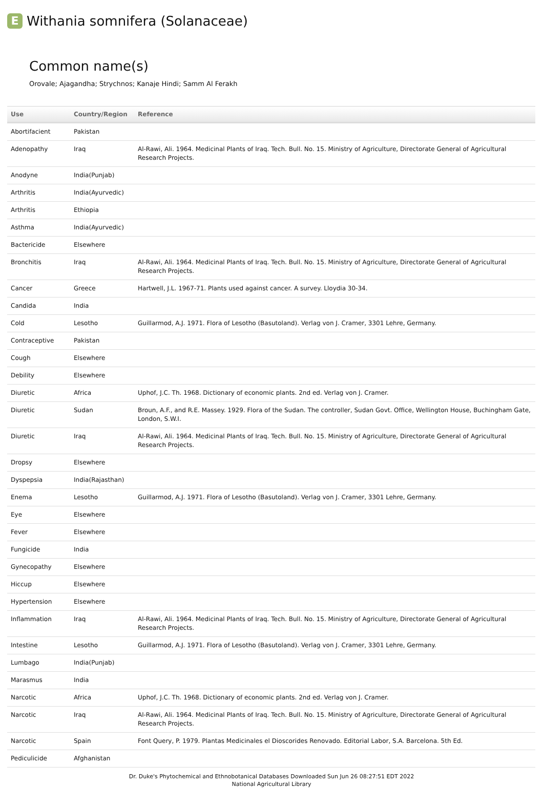E Withania somnifera (Solanaceae)
Common name(s)
Orovale; Ajagandha; Strychnos; Kanaje Hindi; Samm Al Ferakh
| Use | Country/Region | Reference |
| --- | --- | --- |
| Abortifacient | Pakistan | |
| Adenopathy | Iraq | Al-Rawi, Ali. 1964. Medicinal Plants of Iraq. Tech. Bull. No. 15. Ministry of Agriculture, Directorate General of Agricultural Research Projects. |
| Anodyne | India(Punjab) | |
| Arthritis | India(Ayurvedic) | |
| Arthritis | Ethiopia | |
| Asthma | India(Ayurvedic) | |
| Bactericide | Elsewhere | |
| Bronchitis | Iraq | Al-Rawi, Ali. 1964. Medicinal Plants of Iraq. Tech. Bull. No. 15. Ministry of Agriculture, Directorate General of Agricultural Research Projects. |
| Cancer | Greece | Hartwell, J.L. 1967-71. Plants used against cancer. A survey. Lloydia 30-34. |
| Candida | India | |
| Cold | Lesotho | Guillarmod, A.J. 1971. Flora of Lesotho (Basutoland). Verlag von J. Cramer, 3301 Lehre, Germany. |
| Contraceptive | Pakistan | |
| Cough | Elsewhere | |
| Debility | Elsewhere | |
| Diuretic | Africa | Uphof, J.C. Th. 1968. Dictionary of economic plants. 2nd ed. Verlag von J. Cramer. |
| Diuretic | Sudan | Broun, A.F., and R.E. Massey. 1929. Flora of the Sudan. The controller, Sudan Govt. Office, Wellington House, Buchingham Gate, London, S.W.I. |
| Diuretic | Iraq | Al-Rawi, Ali. 1964. Medicinal Plants of Iraq. Tech. Bull. No. 15. Ministry of Agriculture, Directorate General of Agricultural Research Projects. |
| Dropsy | Elsewhere | |
| Dyspepsia | India(Rajasthan) | |
| Enema | Lesotho | Guillarmod, A.J. 1971. Flora of Lesotho (Basutoland). Verlag von J. Cramer, 3301 Lehre, Germany. |
| Eye | Elsewhere | |
| Fever | Elsewhere | |
| Fungicide | India | |
| Gynecopathy | Elsewhere | |
| Hiccup | Elsewhere | |
| Hypertension | Elsewhere | |
| Inflammation | Iraq | Al-Rawi, Ali. 1964. Medicinal Plants of Iraq. Tech. Bull. No. 15. Ministry of Agriculture, Directorate General of Agricultural Research Projects. |
| Intestine | Lesotho | Guillarmod, A.J. 1971. Flora of Lesotho (Basutoland). Verlag von J. Cramer, 3301 Lehre, Germany. |
| Lumbago | India(Punjab) | |
| Marasmus | India | |
| Narcotic | Africa | Uphof, J.C. Th. 1968. Dictionary of economic plants. 2nd ed. Verlag von J. Cramer. |
| Narcotic | Iraq | Al-Rawi, Ali. 1964. Medicinal Plants of Iraq. Tech. Bull. No. 15. Ministry of Agriculture, Directorate General of Agricultural Research Projects. |
| Narcotic | Spain | Font Query, P. 1979. Plantas Medicinales el Dioscorides Renovado. Editorial Labor, S.A. Barcelona. 5th Ed. |
| Pediculicide | Afghanistan | |
Dr. Duke's Phytochemical and Ethnobotanical Databases Downloaded Sun Jun 26 08:27:51 EDT 2022
National Agricultural Library